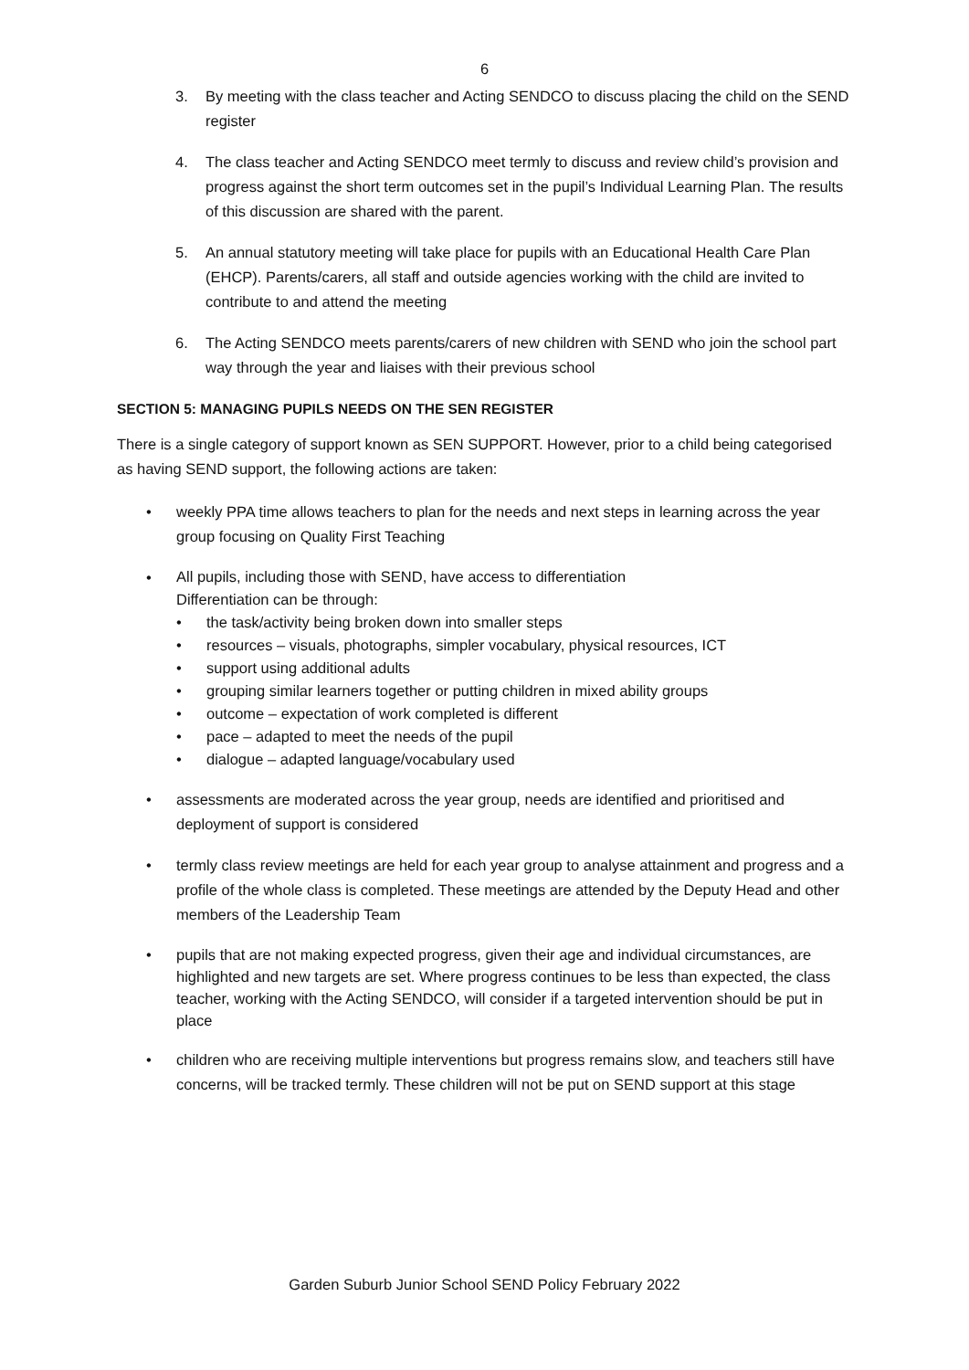6
3. By meeting with the class teacher and Acting SENDCO to discuss placing the child on the SEND register
4. The class teacher and Acting SENDCO meet termly to discuss and review child’s provision and progress against the short term outcomes set in the pupil’s Individual Learning Plan. The results of this discussion are shared with the parent.
5. An annual statutory meeting will take place for pupils with an Educational Health Care Plan (EHCP). Parents/carers, all staff and outside agencies working with the child are invited to contribute to and attend the meeting
6. The Acting SENDCO meets parents/carers of new children with SEND who join the school part way through the year and liaises with their previous school
SECTION 5: MANAGING PUPILS NEEDS ON THE SEN REGISTER
There is a single category of support known as SEN SUPPORT. However, prior to a child being categorised as having SEND support, the following actions are taken:
• weekly PPA time allows teachers to plan for the needs and next steps in learning across the year group focusing on Quality First Teaching
•
All pupils, including those with SEND, have access to differentiation
Differentiation can be through:
• the task/activity being broken down into smaller steps
• resources – visuals, photographs, simpler vocabulary, physical resources, ICT
• support using additional adults
• grouping similar learners together or putting children in mixed ability groups
• outcome – expectation of work completed is different
• pace – adapted to meet the needs of the pupil
• dialogue – adapted language/vocabulary used
• assessments are moderated across the year group, needs are identified and prioritised and deployment of support is considered
• termly class review meetings are held for each year group to analyse attainment and progress and a profile of the whole class is completed. These meetings are attended by the Deputy Head and other members of the Leadership Team
• pupils that are not making expected progress, given their age and individual circumstances, are highlighted and new targets are set. Where progress continues to be less than expected, the class teacher, working with the Acting SENDCO, will consider if a targeted intervention should be put in place
• children who are receiving multiple interventions but progress remains slow, and teachers still have concerns, will be tracked termly. These children will not be put on SEND support at this stage
Garden Suburb Junior School SEND Policy February 2022